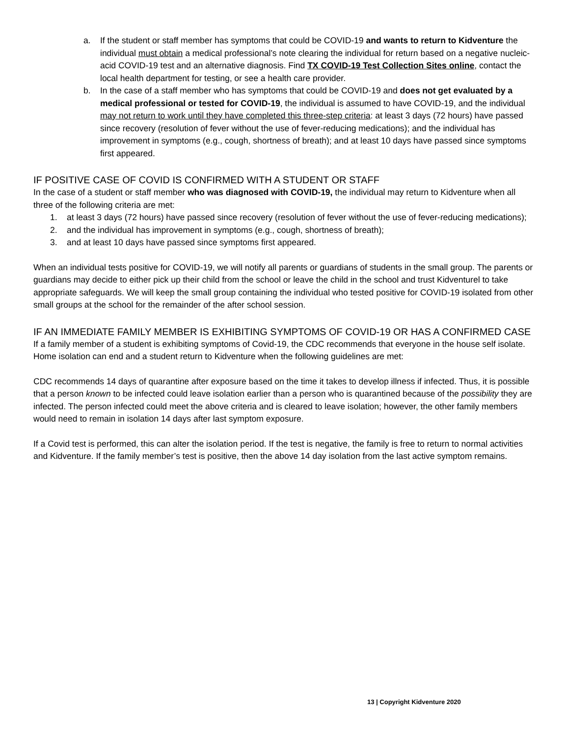a. If the student or staff member has symptoms that could be COVID-19 and wants to return to Kidventure the individual must obtain a medical professional’s note clearing the individual for return based on a negative nucleic-acid COVID-19 test and an alternative diagnosis. Find TX COVID-19 Test Collection Sites online, contact the local health department for testing, or see a health care provider.
b. In the case of a staff member who has symptoms that could be COVID-19 and does not get evaluated by a medical professional or tested for COVID-19, the individual is assumed to have COVID-19, and the individual may not return to work until they have completed this three-step criteria: at least 3 days (72 hours) have passed since recovery (resolution of fever without the use of fever-reducing medications); and the individual has improvement in symptoms (e.g., cough, shortness of breath); and at least 10 days have passed since symptoms first appeared.
IF POSITIVE CASE OF COVID IS CONFIRMED WITH A STUDENT OR STAFF
In the case of a student or staff member who was diagnosed with COVID-19, the individual may return to Kidventure when all three of the following criteria are met:
1. at least 3 days (72 hours) have passed since recovery (resolution of fever without the use of fever-reducing medications);
2. and the individual has improvement in symptoms (e.g., cough, shortness of breath);
3. and at least 10 days have passed since symptoms first appeared.
When an individual tests positive for COVID-19, we will notify all parents or guardians of students in the small group. The parents or guardians may decide to either pick up their child from the school or leave the child in the school and trust Kidventurel to take appropriate safeguards. We will keep the small group containing the individual who tested positive for COVID-19 isolated from other small groups at the school for the remainder of the after school session.
IF AN IMMEDIATE FAMILY MEMBER IS EXHIBITING SYMPTOMS OF COVID-19 OR HAS A CONFIRMED CASE
If a family member of a student is exhibiting symptoms of Covid-19, the CDC recommends that everyone in the house self isolate. Home isolation can end and a student return to Kidventure when the following guidelines are met:
CDC recommends 14 days of quarantine after exposure based on the time it takes to develop illness if infected. Thus, it is possible that a person known to be infected could leave isolation earlier than a person who is quarantined because of the possibility they are infected. The person infected could meet the above criteria and is cleared to leave isolation; however, the other family members would need to remain in isolation 14 days after last symptom exposure.
If a Covid test is performed, this can alter the isolation period. If the test is negative, the family is free to return to normal activities and Kidventure. If the family member’s test is positive, then the above 14 day isolation from the last active symptom remains.
13 | Copyright Kidventure 2020